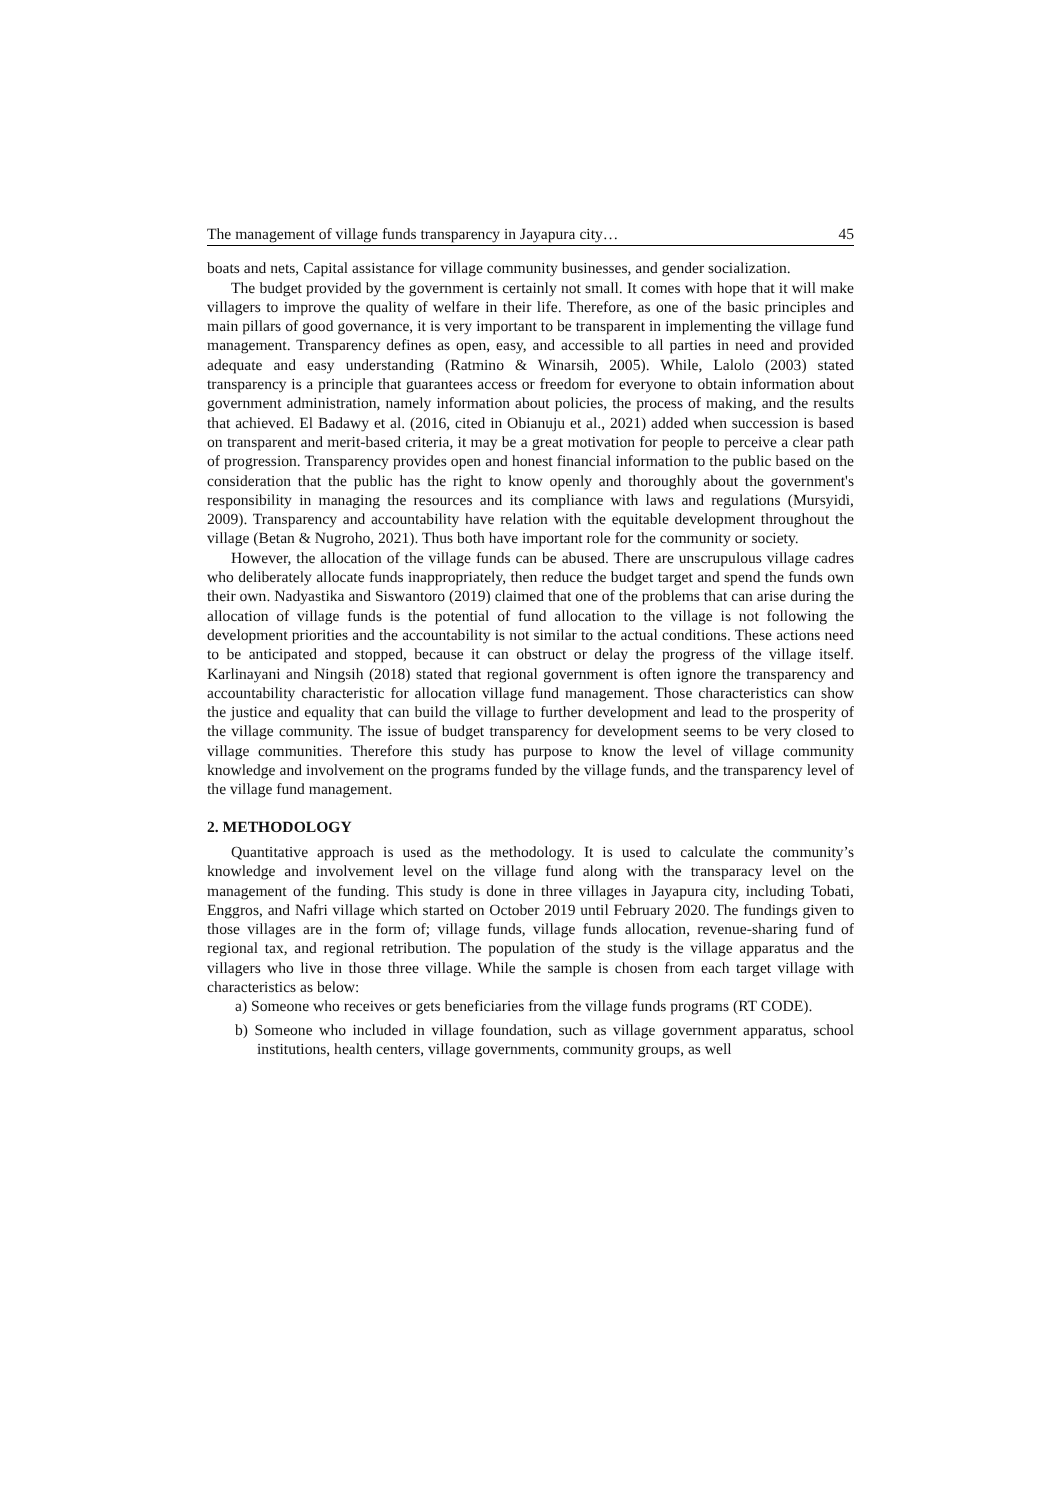The management of village funds transparency in Jayapura city… 45
boats and nets, Capital assistance for village community businesses, and gender socialization.
The budget provided by the government is certainly not small. It comes with hope that it will make villagers to improve the quality of welfare in their life. Therefore, as one of the basic principles and main pillars of good governance, it is very important to be transparent in implementing the village fund management. Transparency defines as open, easy, and accessible to all parties in need and provided adequate and easy understanding (Ratmino & Winarsih, 2005). While, Lalolo (2003) stated transparency is a principle that guarantees access or freedom for everyone to obtain information about government administration, namely information about policies, the process of making, and the results that achieved. El Badawy et al. (2016, cited in Obianuju et al., 2021) added when succession is based on transparent and merit-based criteria, it may be a great motivation for people to perceive a clear path of progression. Transparency provides open and honest financial information to the public based on the consideration that the public has the right to know openly and thoroughly about the government's responsibility in managing the resources and its compliance with laws and regulations (Mursyidi, 2009). Transparency and accountability have relation with the equitable development throughout the village (Betan & Nugroho, 2021). Thus both have important role for the community or society.
However, the allocation of the village funds can be abused. There are unscrupulous village cadres who deliberately allocate funds inappropriately, then reduce the budget target and spend the funds own their own. Nadyastika and Siswantoro (2019) claimed that one of the problems that can arise during the allocation of village funds is the potential of fund allocation to the village is not following the development priorities and the accountability is not similar to the actual conditions. These actions need to be anticipated and stopped, because it can obstruct or delay the progress of the village itself. Karlinayani and Ningsih (2018) stated that regional government is often ignore the transparency and accountability characteristic for allocation village fund management. Those characteristics can show the justice and equality that can build the village to further development and lead to the prosperity of the village community. The issue of budget transparency for development seems to be very closed to village communities. Therefore this study has purpose to know the level of village community knowledge and involvement on the programs funded by the village funds, and the transparency level of the village fund management.
2. METHODOLOGY
Quantitative approach is used as the methodology. It is used to calculate the community’s knowledge and involvement level on the village fund along with the transparacy level on the management of the funding. This study is done in three villages in Jayapura city, including Tobati, Enggros, and Nafri village which started on October 2019 until February 2020. The fundings given to those villages are in the form of; village funds, village funds allocation, revenue-sharing fund of regional tax, and regional retribution. The population of the study is the village apparatus and the villagers who live in those three village. While the sample is chosen from each target village with characteristics as below:
a) Someone who receives or gets beneficiaries from the village funds programs (RT CODE).
b) Someone who included in village foundation, such as village government apparatus, school institutions, health centers, village governments, community groups, as well